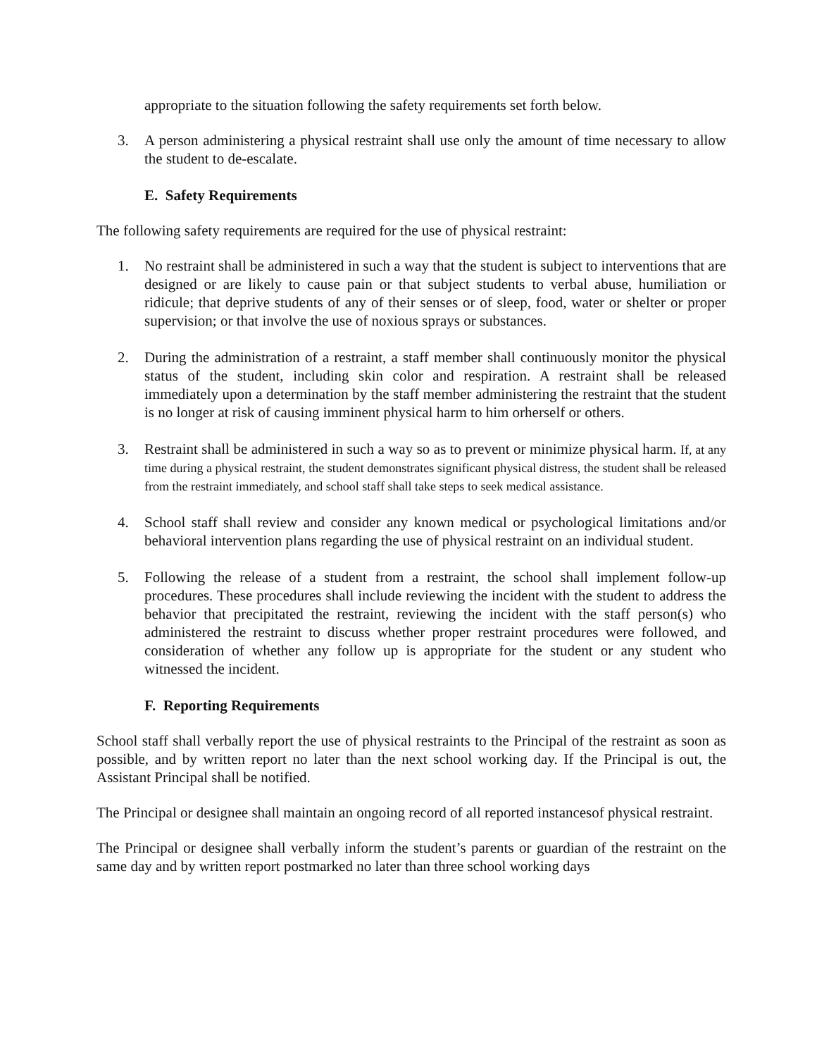appropriate to the situation following the safety requirements set forth below.
3. A person administering a physical restraint shall use only the amount of time necessary to allow the student to de-escalate.
E. Safety Requirements
The following safety requirements are required for the use of physical restraint:
1. No restraint shall be administered in such a way that the student is subject to interventions that are designed or are likely to cause pain or that subject students to verbal abuse, humiliation or ridicule; that deprive students of any of their senses or of sleep, food, water or shelter or proper supervision; or that involve the use of noxious sprays or substances.
2. During the administration of a restraint, a staff member shall continuously monitor the physical status of the student, including skin color and respiration. A restraint shall be released immediately upon a determination by the staff member administering the restraint that the student is no longer at risk of causing imminent physical harm to him orherself or others.
3. Restraint shall be administered in such a way so as to prevent or minimize physical harm. If, at any time during a physical restraint, the student demonstrates significant physical distress, the student shall be released from the restraint immediately, and school staff shall take steps to seek medical assistance.
4. School staff shall review and consider any known medical or psychological limitations and/or behavioral intervention plans regarding the use of physical restraint on an individual student.
5. Following the release of a student from a restraint, the school shall implement follow-up procedures. These procedures shall include reviewing the incident with the student to address the behavior that precipitated the restraint, reviewing the incident with the staff person(s) who administered the restraint to discuss whether proper restraint procedures were followed, and consideration of whether any follow up is appropriate for the student or any student who witnessed the incident.
F. Reporting Requirements
School staff shall verbally report the use of physical restraints to the Principal of the restraint as soon as possible, and by written report no later than the next school working day. If the Principal is out, the Assistant Principal shall be notified.
The Principal or designee shall maintain an ongoing record of all reported instancesof physical restraint.
The Principal or designee shall verbally inform the student’s parents or guardian of the restraint on the same day and by written report postmarked no later than three school working days